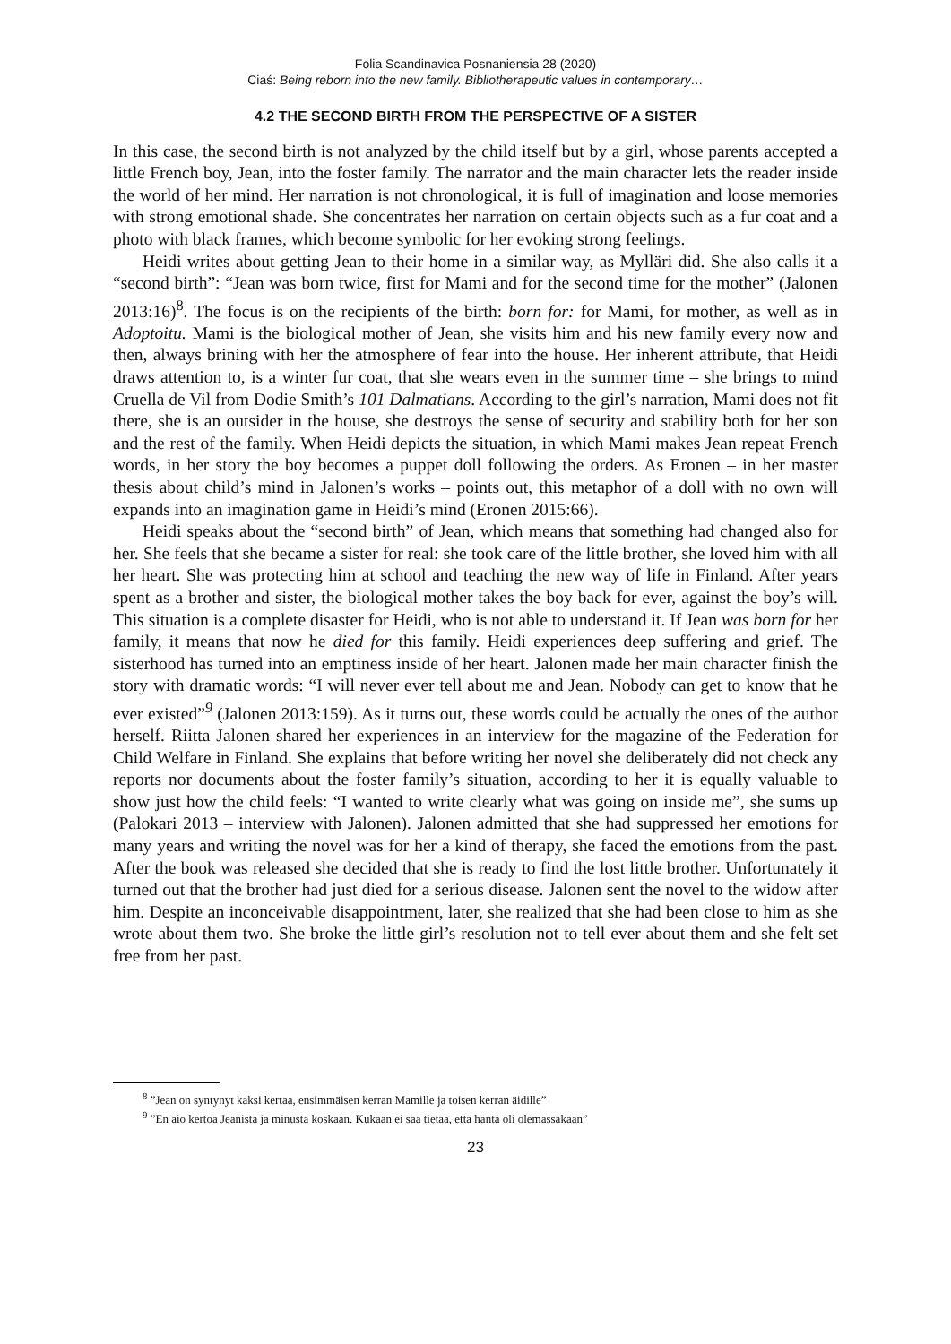Folia Scandinavica Posnaniensia 28 (2020)
Ciaś: Being reborn into the new family. Bibliotherapeutic values in contemporary…
4.2 THE SECOND BIRTH FROM THE PERSPECTIVE OF A SISTER
In this case, the second birth is not analyzed by the child itself but by a girl, whose parents accepted a little French boy, Jean, into the foster family. The narrator and the main character lets the reader inside the world of her mind. Her narration is not chronological, it is full of imagination and loose memories with strong emotional shade. She concentrates her narration on certain objects such as a fur coat and a photo with black frames, which become symbolic for her evoking strong feelings.
Heidi writes about getting Jean to their home in a similar way, as Mylläri did. She also calls it a “second birth”: “Jean was born twice, first for Mami and for the second time for the mother” (Jalonen 2013:16)<sup>8</sup>. The focus is on the recipients of the birth: born for: for Mami, for mother, as well as in Adoptoitu. Mami is the biological mother of Jean, she visits him and his new family every now and then, always brining with her the atmosphere of fear into the house. Her inherent attribute, that Heidi draws attention to, is a winter fur coat, that she wears even in the summer time – she brings to mind Cruella de Vil from Dodie Smith’s 101 Dalmatians. According to the girl’s narration, Mami does not fit there, she is an outsider in the house, she destroys the sense of security and stability both for her son and the rest of the family. When Heidi depicts the situation, in which Mami makes Jean repeat French words, in her story the boy becomes a puppet doll following the orders. As Eronen – in her master thesis about child’s mind in Jalonen’s works – points out, this metaphor of a doll with no own will expands into an imagination game in Heidi’s mind (Eronen 2015:66).
Heidi speaks about the “second birth” of Jean, which means that something had changed also for her. She feels that she became a sister for real: she took care of the little brother, she loved him with all her heart. She was protecting him at school and teaching the new way of life in Finland. After years spent as a brother and sister, the biological mother takes the boy back for ever, against the boy’s will. This situation is a complete disaster for Heidi, who is not able to understand it. If Jean was born for her family, it means that now he died for this family. Heidi experiences deep suffering and grief. The sisterhood has turned into an emptiness inside of her heart. Jalonen made her main character finish the story with dramatic words: “I will never ever tell about me and Jean. Nobody can get to know that he ever existed”<sup>9</sup> (Jalonen 2013:159). As it turns out, these words could be actually the ones of the author herself. Riitta Jalonen shared her experiences in an interview for the magazine of the Federation for Child Welfare in Finland. She explains that before writing her novel she deliberately did not check any reports nor documents about the foster family’s situation, according to her it is equally valuable to show just how the child feels: “I wanted to write clearly what was going on inside me”, she sums up (Palokari 2013 – interview with Jalonen). Jalonen admitted that she had suppressed her emotions for many years and writing the novel was for her a kind of therapy, she faced the emotions from the past. After the book was released she decided that she is ready to find the lost little brother. Unfortunately it turned out that the brother had just died for a serious disease. Jalonen sent the novel to the widow after him. Despite an inconceivable disappointment, later, she realized that she had been close to him as she wrote about them two. She broke the little girl’s resolution not to tell ever about them and she felt set free from her past.
<sup>8</sup> ”Jean on syntynyt kaksi kertaa, ensimmäisen kerran Mamille ja toisen kerran äidille”
<sup>9</sup> ”En aio kertoa Jeanista ja minusta koskaan. Kukaan ei saa tietää, että häntä oli olemassakaan”
23